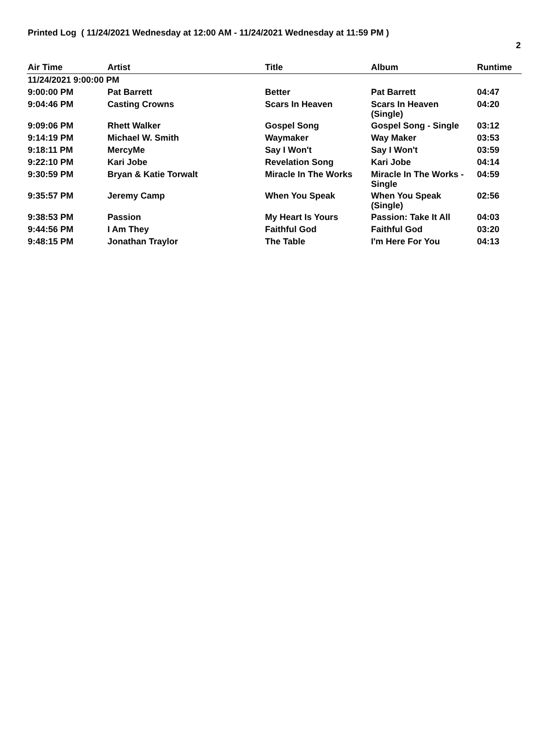Printed Log ( 11/24/2021 Wednesday at 12:00 AM - 11/24/2021 Wednesday at 11:59 PM )
2
| Air Time | Artist | Title | Album | Runtime |
| --- | --- | --- | --- | --- |
| 11/24/2021 9:00:00 PM | | | | |
| 9:00:00 PM | Pat Barrett | Better | Pat Barrett | 04:47 |
| 9:04:46 PM | Casting Crowns | Scars In Heaven | Scars In Heaven (Single) | 04:20 |
| 9:09:06 PM | Rhett Walker | Gospel Song | Gospel Song - Single | 03:12 |
| 9:14:19 PM | Michael W. Smith | Waymaker | Way Maker | 03:53 |
| 9:18:11 PM | MercyMe | Say I Won't | Say I Won't | 03:59 |
| 9:22:10 PM | Kari Jobe | Revelation Song | Kari Jobe | 04:14 |
| 9:30:59 PM | Bryan & Katie Torwalt | Miracle In The Works | Miracle In The Works - Single | 04:59 |
| 9:35:57 PM | Jeremy Camp | When You Speak | When You Speak (Single) | 02:56 |
| 9:38:53 PM | Passion | My Heart Is Yours | Passion: Take It All | 04:03 |
| 9:44:56 PM | I Am They | Faithful God | Faithful God | 03:20 |
| 9:48:15 PM | Jonathan Traylor | The Table | I'm Here For You | 04:13 |